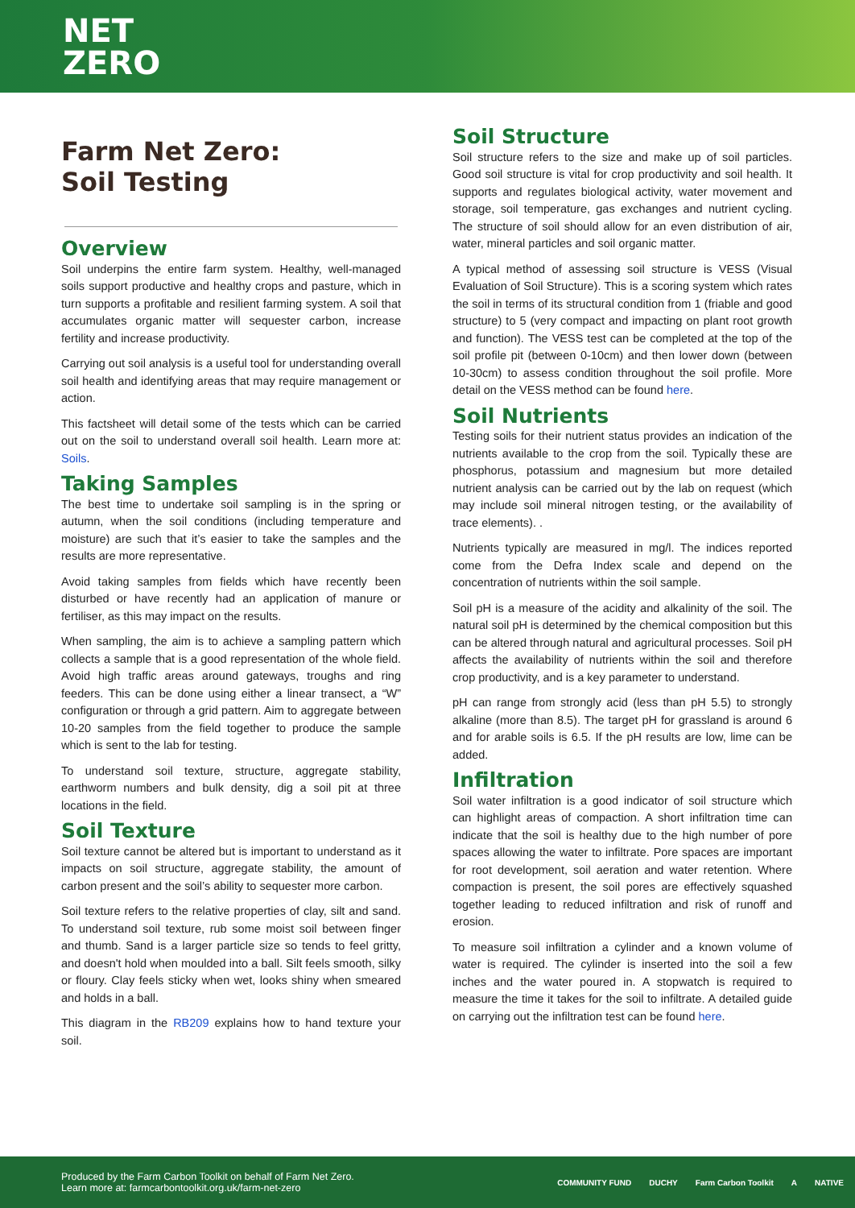NET
ZERO
Farm Net Zero:
Soil Testing
Overview
Soil underpins the entire farm system. Healthy, well-managed soils support productive and healthy crops and pasture, which in turn supports a profitable and resilient farming system. A soil that accumulates organic matter will sequester carbon, increase fertility and increase productivity.
Carrying out soil analysis is a useful tool for understanding overall soil health and identifying areas that may require management or action.
This factsheet will detail some of the tests which can be carried out on the soil to understand overall soil health. Learn more at: Soils.
Taking Samples
The best time to undertake soil sampling is in the spring or autumn, when the soil conditions (including temperature and moisture) are such that it’s easier to take the samples and the results are more representative.
Avoid taking samples from fields which have recently been disturbed or have recently had an application of manure or fertiliser, as this may impact on the results.
When sampling, the aim is to achieve a sampling pattern which collects a sample that is a good representation of the whole field. Avoid high traffic areas around gateways, troughs and ring feeders. This can be done using either a linear transect, a “W” configuration or through a grid pattern. Aim to aggregate between 10-20 samples from the field together to produce the sample which is sent to the lab for testing.
To understand soil texture, structure, aggregate stability, earthworm numbers and bulk density, dig a soil pit at three locations in the field.
Soil Texture
Soil texture cannot be altered but is important to understand as it impacts on soil structure, aggregate stability, the amount of carbon present and the soil’s ability to sequester more carbon.
Soil texture refers to the relative properties of clay, silt and sand. To understand soil texture, rub some moist soil between finger and thumb. Sand is a larger particle size so tends to feel gritty, and doesn't hold when moulded into a ball. Silt feels smooth, silky or floury. Clay feels sticky when wet, looks shiny when smeared and holds in a ball.
This diagram in the RB209 explains how to hand texture your soil.
Soil Structure
Soil structure refers to the size and make up of soil particles. Good soil structure is vital for crop productivity and soil health. It supports and regulates biological activity, water movement and storage, soil temperature, gas exchanges and nutrient cycling. The structure of soil should allow for an even distribution of air, water, mineral particles and soil organic matter.
A typical method of assessing soil structure is VESS (Visual Evaluation of Soil Structure). This is a scoring system which rates the soil in terms of its structural condition from 1 (friable and good structure) to 5 (very compact and impacting on plant root growth and function). The VESS test can be completed at the top of the soil profile pit (between 0-10cm) and then lower down (between 10-30cm) to assess condition throughout the soil profile. More detail on the VESS method can be found here.
Soil Nutrients
Testing soils for their nutrient status provides an indication of the nutrients available to the crop from the soil. Typically these are phosphorus, potassium and magnesium but more detailed nutrient analysis can be carried out by the lab on request (which may include soil mineral nitrogen testing, or the availability of trace elements). .
Nutrients typically are measured in mg/l. The indices reported come from the Defra Index scale and depend on the concentration of nutrients within the soil sample.
Soil pH is a measure of the acidity and alkalinity of the soil. The natural soil pH is determined by the chemical composition but this can be altered through natural and agricultural processes. Soil pH affects the availability of nutrients within the soil and therefore crop productivity, and is a key parameter to understand.
pH can range from strongly acid (less than pH 5.5) to strongly alkaline (more than 8.5). The target pH for grassland is around 6 and for arable soils is 6.5. If the pH results are low, lime can be added.
Infiltration
Soil water infiltration is a good indicator of soil structure which can highlight areas of compaction. A short infiltration time can indicate that the soil is healthy due to the high number of pore spaces allowing the water to infiltrate. Pore spaces are important for root development, soil aeration and water retention. Where compaction is present, the soil pores are effectively squashed together leading to reduced infiltration and risk of runoff and erosion.
To measure soil infiltration a cylinder and a known volume of water is required. The cylinder is inserted into the soil a few inches and the water poured in. A stopwatch is required to measure the time it takes for the soil to infiltrate. A detailed guide on carrying out the infiltration test can be found here.
Produced by the Farm Carbon Toolkit on behalf of Farm Net Zero.
Learn more at: farmcarbontoolkit.org.uk/farm-net-zero
COMMUNITY FUND DUCHY Farm Carbon Toolkit A NATIVE